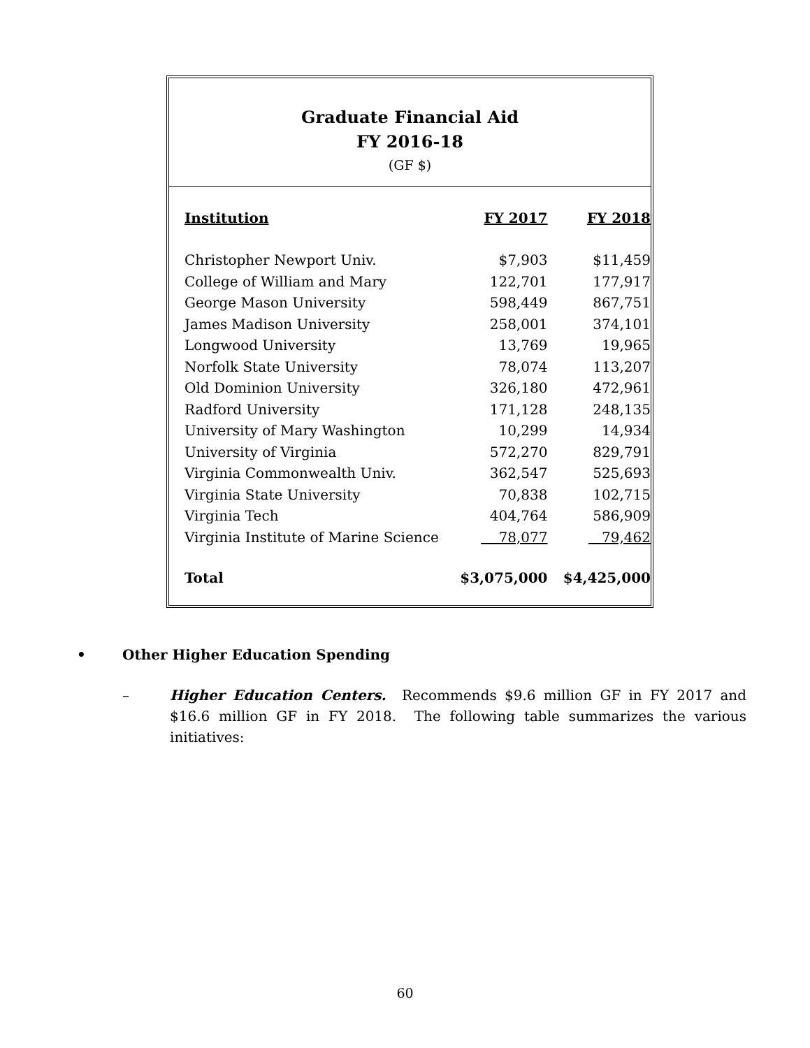Graduate Financial Aid
FY 2016-18
(GF $)
| Institution | FY 2017 | FY 2018 |
| --- | --- | --- |
| Christopher Newport Univ. | $7,903 | $11,459 |
| College of William and Mary | 122,701 | 177,917 |
| George Mason University | 598,449 | 867,751 |
| James Madison University | 258,001 | 374,101 |
| Longwood University | 13,769 | 19,965 |
| Norfolk State University | 78,074 | 113,207 |
| Old Dominion University | 326,180 | 472,961 |
| Radford University | 171,128 | 248,135 |
| University of Mary Washington | 10,299 | 14,934 |
| University of Virginia | 572,270 | 829,791 |
| Virginia Commonwealth Univ. | 362,547 | 525,693 |
| Virginia State University | 70,838 | 102,715 |
| Virginia Tech | 404,764 | 586,909 |
| Virginia Institute of Marine Science | 78,077 | 79,462 |
| Total | $3,075,000 | $4,425,000 |
• Other Higher Education Spending
–
Higher Education Centers. Recommends $9.6 million GF in FY 2017 and $16.6 million GF in FY 2018. The following table summarizes the various initiatives:
60